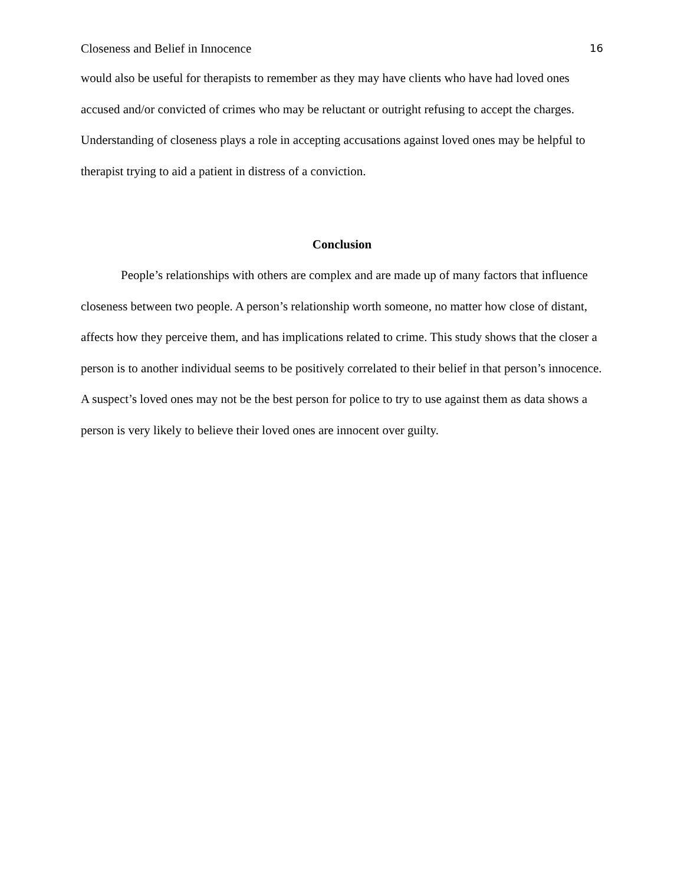Closeness and Belief in Innocence 16
would also be useful for therapists to remember as they may have clients who have had loved ones accused and/or convicted of crimes who may be reluctant or outright refusing to accept the charges. Understanding of closeness plays a role in accepting accusations against loved ones may be helpful to therapist trying to aid a patient in distress of a conviction.
Conclusion
People’s relationships with others are complex and are made up of many factors that influence closeness between two people. A person’s relationship worth someone, no matter how close of distant, affects how they perceive them, and has implications related to crime. This study shows that the closer a person is to another individual seems to be positively correlated to their belief in that person’s innocence. A suspect’s loved ones may not be the best person for police to try to use against them as data shows a person is very likely to believe their loved ones are innocent over guilty.